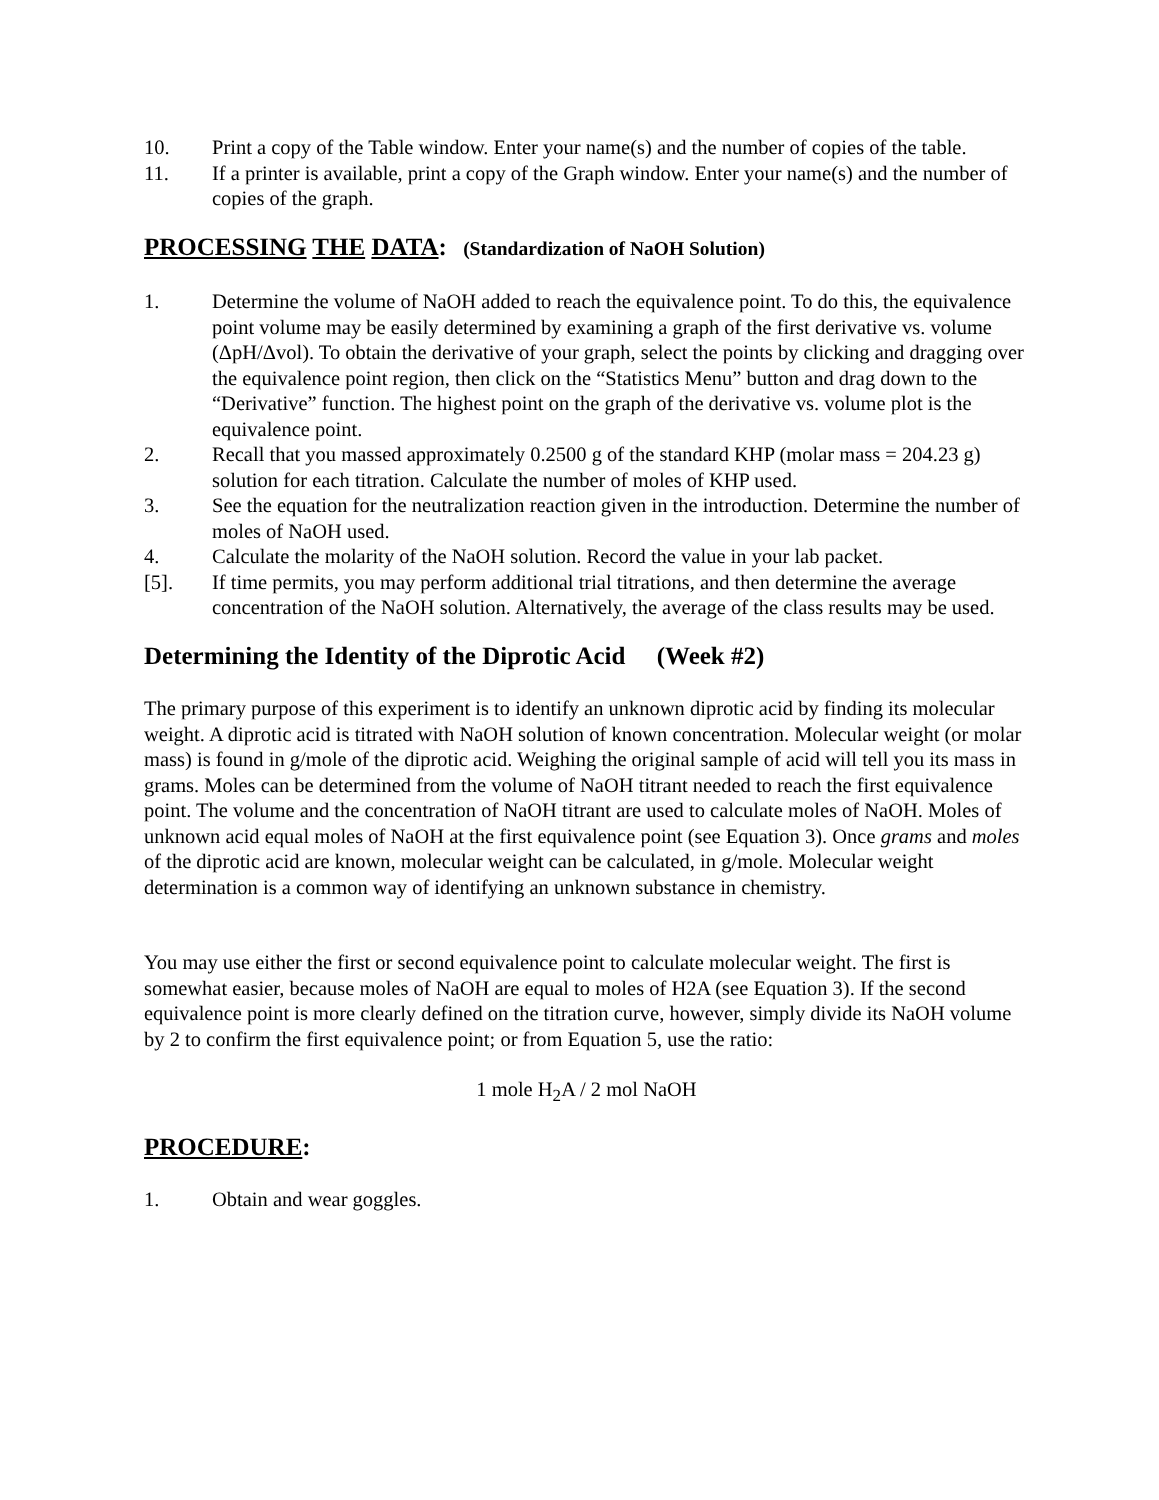10. Print a copy of the Table window. Enter your name(s) and the number of copies of the table.
11. If a printer is available, print a copy of the Graph window. Enter your name(s) and the number of copies of the graph.
PROCESSING THE DATA: (Standardization of NaOH Solution)
1. Determine the volume of NaOH added to reach the equivalence point. To do this, the equivalence point volume may be easily determined by examining a graph of the first derivative vs. volume (ΔpH/Δvol). To obtain the derivative of your graph, select the points by clicking and dragging over the equivalence point region, then click on the “Statistics Menu” button and drag down to the “Derivative” function. The highest point on the graph of the derivative vs. volume plot is the equivalence point.
2. Recall that you massed approximately 0.2500 g of the standard KHP (molar mass = 204.23 g) solution for each titration. Calculate the number of moles of KHP used.
3. See the equation for the neutralization reaction given in the introduction. Determine the number of moles of NaOH used.
4. Calculate the molarity of the NaOH solution. Record the value in your lab packet.
[5]. If time permits, you may perform additional trial titrations, and then determine the average concentration of the NaOH solution. Alternatively, the average of the class results may be used.
Determining the Identity of the Diprotic Acid (Week #2)
The primary purpose of this experiment is to identify an unknown diprotic acid by finding its molecular weight. A diprotic acid is titrated with NaOH solution of known concentration. Molecular weight (or molar mass) is found in g/mole of the diprotic acid. Weighing the original sample of acid will tell you its mass in grams. Moles can be determined from the volume of NaOH titrant needed to reach the first equivalence point. The volume and the concentration of NaOH titrant are used to calculate moles of NaOH. Moles of unknown acid equal moles of NaOH at the first equivalence point (see Equation 3). Once grams and moles of the diprotic acid are known, molecular weight can be calculated, in g/mole. Molecular weight determination is a common way of identifying an unknown substance in chemistry.
You may use either the first or second equivalence point to calculate molecular weight. The first is somewhat easier, because moles of NaOH are equal to moles of H2A (see Equation 3). If the second equivalence point is more clearly defined on the titration curve, however, simply divide its NaOH volume by 2 to confirm the first equivalence point; or from Equation 5, use the ratio:
1 mole H<sub>2</sub>A / 2 mol NaOH
PROCEDURE:
1. Obtain and wear goggles.